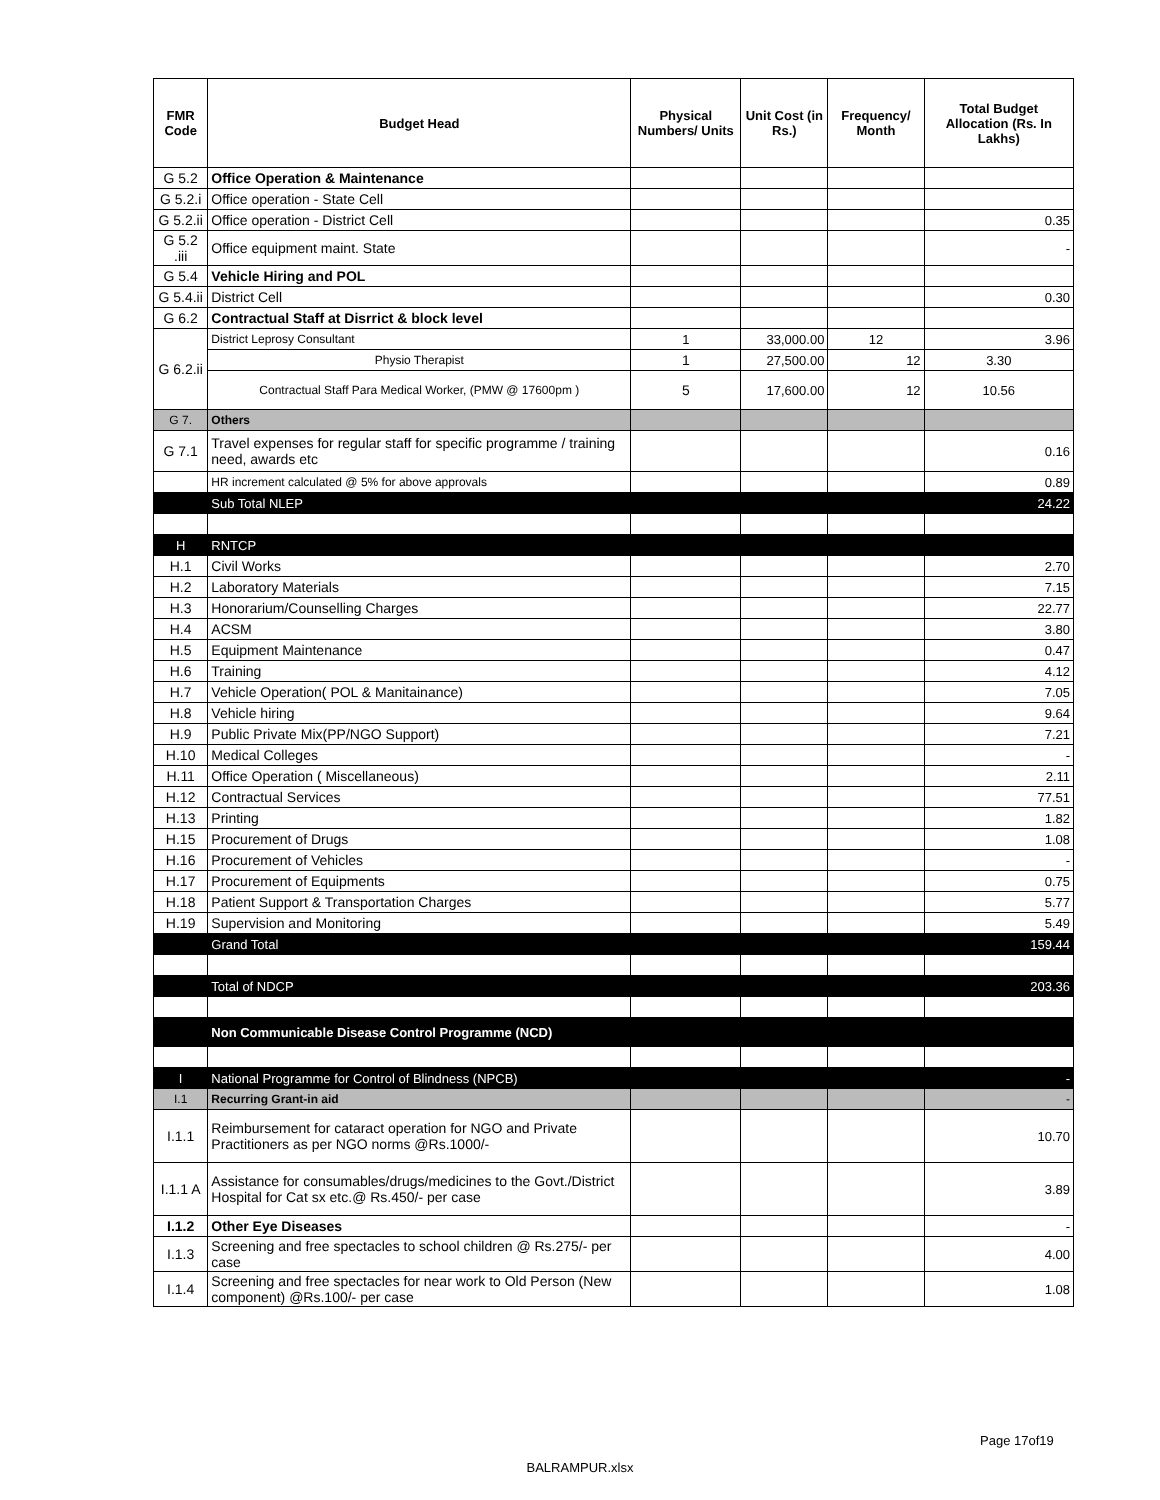| FMR Code | Budget Head | Physical Numbers/ Units | Unit Cost (in Rs.) | Frequency/ Month | Total Budget Allocation (Rs. In Lakhs) |
| --- | --- | --- | --- | --- | --- |
| G 5.2 | Office Operation & Maintenance | | | | |
| G 5.2.i | Office operation - State Cell | | | | |
| G 5.2.ii | Office operation - District Cell | | | | 0.35 |
| G 5.2 .iii | Office equipment maint. State | | | | - |
| G 5.4 | Vehicle Hiring and POL | | | | |
| G 5.4.ii | District Cell | | | | 0.30 |
| G 6.2 | Contractual Staff at Disrrict & block level | | | | |
| G 6.2.ii | District Leprosy Consultant | 1 | 33,000.00 | 12 | 3.96 |
| | Physio Therapist | 1 | 27,500.00 | 12 | 3.30 |
| | Contractual Staff Para Medical Worker, (PMW @ 17600pm ) | 5 | 17,600.00 | 12 | 10.56 |
| G 7. | Others | | | | |
| G 7.1 | Travel expenses for regular staff for specific programme / training need, awards etc | | | | 0.16 |
| | HR increment calculated @ 5% for above approvals | | | | 0.89 |
| | Sub Total NLEP | | | | 24.22 |
| H | RNTCP | | | | |
| H.1 | Civil Works | | | | 2.70 |
| H.2 | Laboratory Materials | | | | 7.15 |
| H.3 | Honorarium/Counselling Charges | | | | 22.77 |
| H.4 | ACSM | | | | 3.80 |
| H.5 | Equipment Maintenance | | | | 0.47 |
| H.6 | Training | | | | 4.12 |
| H.7 | Vehicle Operation( POL & Manitainance) | | | | 7.05 |
| H.8 | Vehicle hiring | | | | 9.64 |
| H.9 | Public Private Mix(PP/NGO Support) | | | | 7.21 |
| H.10 | Medical Colleges | | | | - |
| H.11 | Office Operation ( Miscellaneous) | | | | 2.11 |
| H.12 | Contractual Services | | | | 77.51 |
| H.13 | Printing | | | | 1.82 |
| H.15 | Procurement of Drugs | | | | 1.08 |
| H.16 | Procurement of Vehicles | | | | - |
| H.17 | Procurement of Equipments | | | | 0.75 |
| H.18 | Patient Support & Transportation Charges | | | | 5.77 |
| H.19 | Supervision and Monitoring | | | | 5.49 |
| | Grand Total | | | | 159.44 |
| | Total of NDCP | | | | 203.36 |
| | Non Communicable Disease Control Programme (NCD) | | | | |
| I | National Programme for Control of Blindness (NPCB) | | | | - |
| I.1 | Recurring Grant-in aid | | | | - |
| I.1.1 | Reimbursement for cataract operation for NGO and Private Practitioners as per NGO norms @Rs.1000/- | | | | 10.70 |
| I.1.1 A | Assistance for consumables/drugs/medicines to the Govt./District Hospital for Cat sx etc.@ Rs.450/- per case | | | | 3.89 |
| I.1.2 | Other Eye Diseases | | | | - |
| I.1.3 | Screening and free spectacles to school children @ Rs.275/- per case | | | | 4.00 |
| I.1.4 | Screening and free spectacles for near work to Old Person (New component) @Rs.100/- per case | | | | 1.08 |
Page 17of19
BALRAMPUR.xlsx